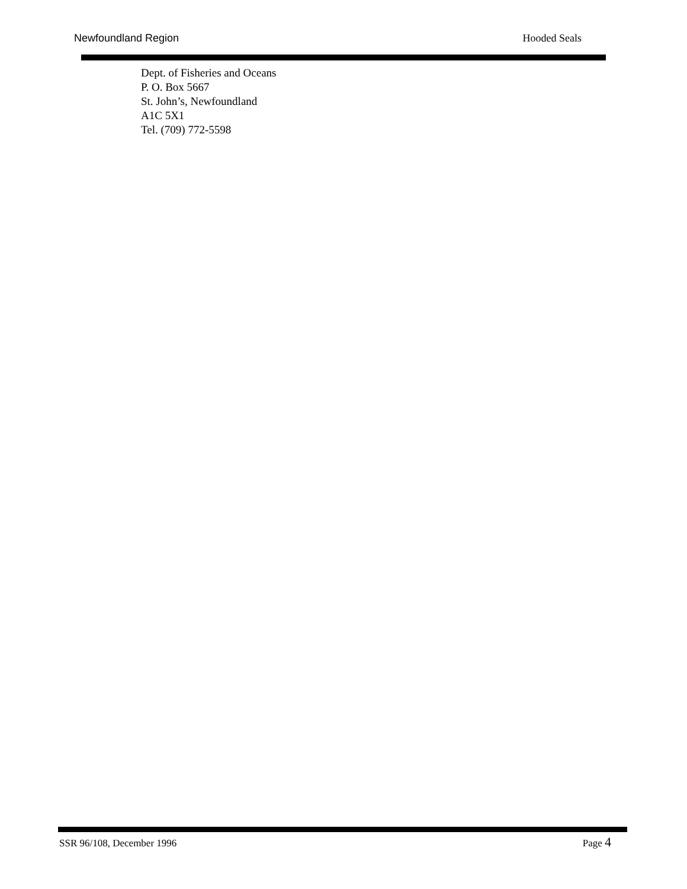Newfoundland Region Hooded Seals
Dept. of Fisheries and Oceans
P. O. Box 5667
St. John’s, Newfoundland
A1C 5X1
Tel. (709) 772-5598
SSR 96/108, December 1996 Page 4